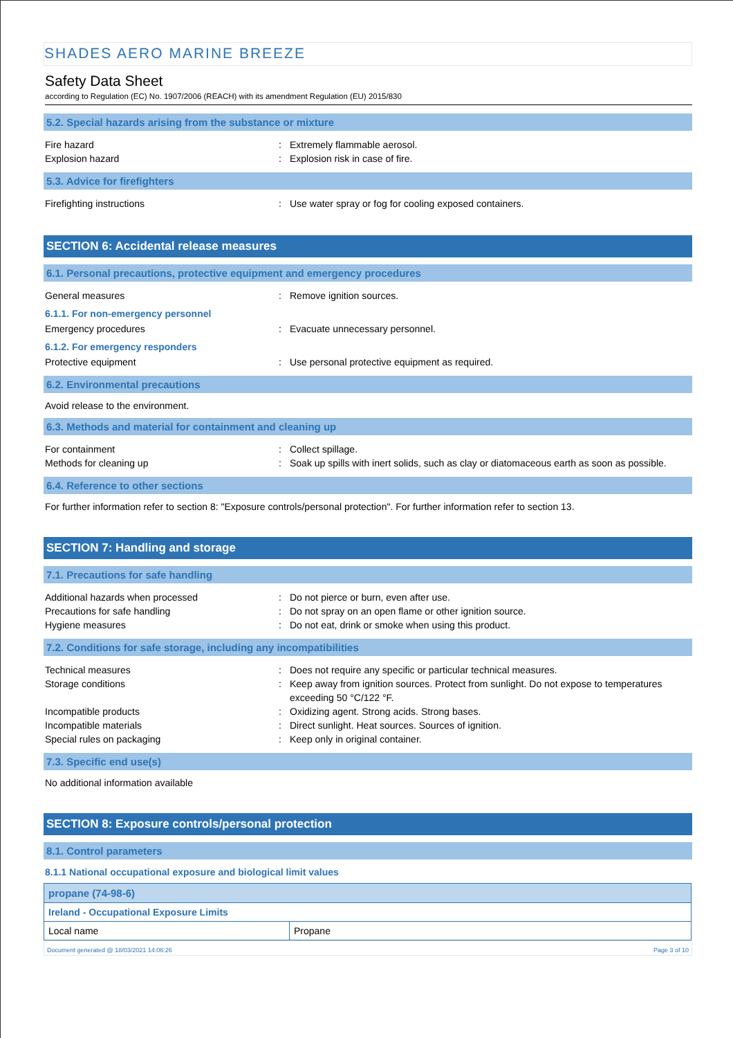SHADES AERO MARINE BREEZE
Safety Data Sheet
according to Regulation (EC) No. 1907/2006 (REACH) with its amendment Regulation (EU) 2015/830
5.2. Special hazards arising from the substance or mixture
Fire hazard: Extremely flammable aerosol.
Explosion hazard: Explosion risk in case of fire.
5.3. Advice for firefighters
Firefighting instructions: Use water spray or fog for cooling exposed containers.
SECTION 6: Accidental release measures
6.1. Personal precautions, protective equipment and emergency procedures
General measures: Remove ignition sources.
6.1.1. For non-emergency personnel
Emergency procedures: Evacuate unnecessary personnel.
6.1.2. For emergency responders
Protective equipment: Use personal protective equipment as required.
6.2. Environmental precautions
Avoid release to the environment.
6.3. Methods and material for containment and cleaning up
For containment: Collect spillage.
Methods for cleaning up: Soak up spills with inert solids, such as clay or diatomaceous earth as soon as possible.
6.4. Reference to other sections
For further information refer to section 8: "Exposure controls/personal protection". For further information refer to section 13.
SECTION 7: Handling and storage
7.1. Precautions for safe handling
Additional hazards when processed: Do not pierce or burn, even after use.
Precautions for safe handling: Do not spray on an open flame or other ignition source.
Hygiene measures: Do not eat, drink or smoke when using this product.
7.2. Conditions for safe storage, including any incompatibilities
Technical measures: Does not require any specific or particular technical measures.
Storage conditions: Keep away from ignition sources. Protect from sunlight. Do not expose to temperatures exceeding 50 °C/122 °F.
Incompatible products: Oxidizing agent. Strong acids. Strong bases.
Incompatible materials: Direct sunlight. Heat sources. Sources of ignition.
Special rules on packaging: Keep only in original container.
7.3. Specific end use(s)
No additional information available
SECTION 8: Exposure controls/personal protection
8.1. Control parameters
8.1.1 National occupational exposure and biological limit values
| propane (74-98-6) | |
| Ireland - Occupational Exposure Limits | |
| Local name | Propane |
Document generated @ 18/03/2021 14:06:26 Page 3 of 10